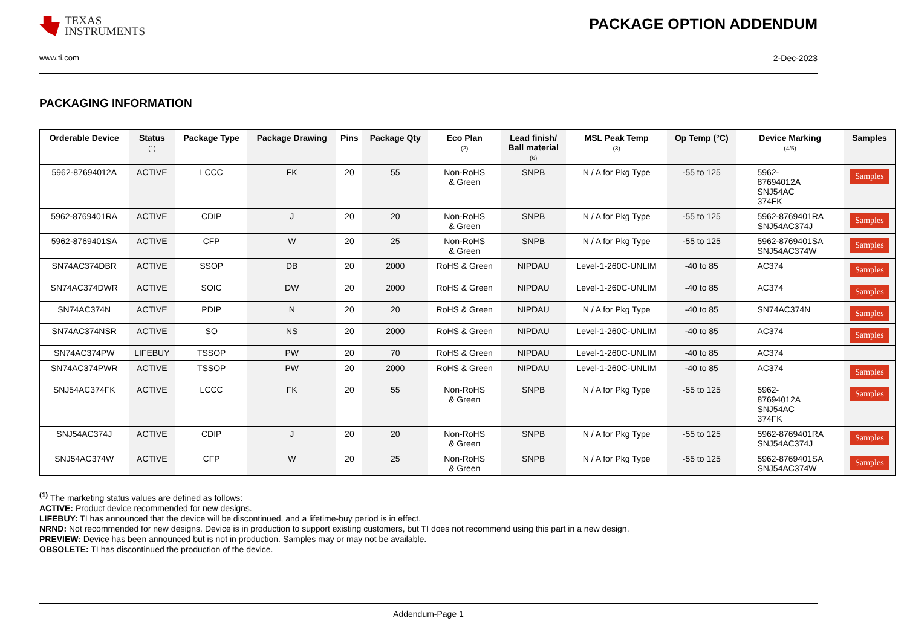TEXAS
INSTRUMENTS
PACKAGE OPTION ADDENDUM
www.ti.com 2-Dec-2023
PACKAGING INFORMATION
| Orderable Device | Status (1) | Package Type | Package Drawing | Pins | Package Qty | Eco Plan (2) | Lead finish/ Ball material (6) | MSL Peak Temp (3) | Op Temp (°C) | Device Marking (4/5) | Samples |
| --- | --- | --- | --- | --- | --- | --- | --- | --- | --- | --- | --- |
| 5962-87694012A | ACTIVE | LCCC | FK | 20 | 55 | Non-RoHS & Green | SNPB | N / A for Pkg Type | -55 to 125 | 5962- 87694012A SNJ54AC 374FK | Samples |
| 5962-8769401RA | ACTIVE | CDIP | J | 20 | 20 | Non-RoHS & Green | SNPB | N / A for Pkg Type | -55 to 125 | 5962-8769401RA SNJ54AC374J | Samples |
| 5962-8769401SA | ACTIVE | CFP | W | 20 | 25 | Non-RoHS & Green | SNPB | N / A for Pkg Type | -55 to 125 | 5962-8769401SA SNJ54AC374W | Samples |
| SN74AC374DBR | ACTIVE | SSOP | DB | 20 | 2000 | RoHS & Green | NIPDAU | Level-1-260C-UNLIM | -40 to 85 | AC374 | Samples |
| SN74AC374DWR | ACTIVE | SOIC | DW | 20 | 2000 | RoHS & Green | NIPDAU | Level-1-260C-UNLIM | -40 to 85 | AC374 | Samples |
| SN74AC374N | ACTIVE | PDIP | N | 20 | 20 | RoHS & Green | NIPDAU | N / A for Pkg Type | -40 to 85 | SN74AC374N | Samples |
| SN74AC374NSR | ACTIVE | SO | NS | 20 | 2000 | RoHS & Green | NIPDAU | Level-1-260C-UNLIM | -40 to 85 | AC374 | Samples |
| SN74AC374PW | LIFEBUY | TSSOP | PW | 20 | 70 | RoHS & Green | NIPDAU | Level-1-260C-UNLIM | -40 to 85 | AC374 | |
| SN74AC374PWR | ACTIVE | TSSOP | PW | 20 | 2000 | RoHS & Green | NIPDAU | Level-1-260C-UNLIM | -40 to 85 | AC374 | Samples |
| SNJ54AC374FK | ACTIVE | LCCC | FK | 20 | 55 | Non-RoHS & Green | SNPB | N / A for Pkg Type | -55 to 125 | 5962- 87694012A SNJ54AC 374FK | Samples |
| SNJ54AC374J | ACTIVE | CDIP | J | 20 | 20 | Non-RoHS & Green | SNPB | N / A for Pkg Type | -55 to 125 | 5962-8769401RA SNJ54AC374J | Samples |
| SNJ54AC374W | ACTIVE | CFP | W | 20 | 25 | Non-RoHS & Green | SNPB | N / A for Pkg Type | -55 to 125 | 5962-8769401SA SNJ54AC374W | Samples |
<sup>(1)</sup> The marketing status values are defined as follows:
ACTIVE: Product device recommended for new designs.
LIFEBUY: TI has announced that the device will be discontinued, and a lifetime-buy period is in effect.
NRND: Not recommended for new designs. Device is in production to support existing customers, but TI does not recommend using this part in a new design.
PREVIEW: Device has been announced but is not in production. Samples may or may not be available.
OBSOLETE: TI has discontinued the production of the device.
Addendum-Page 1